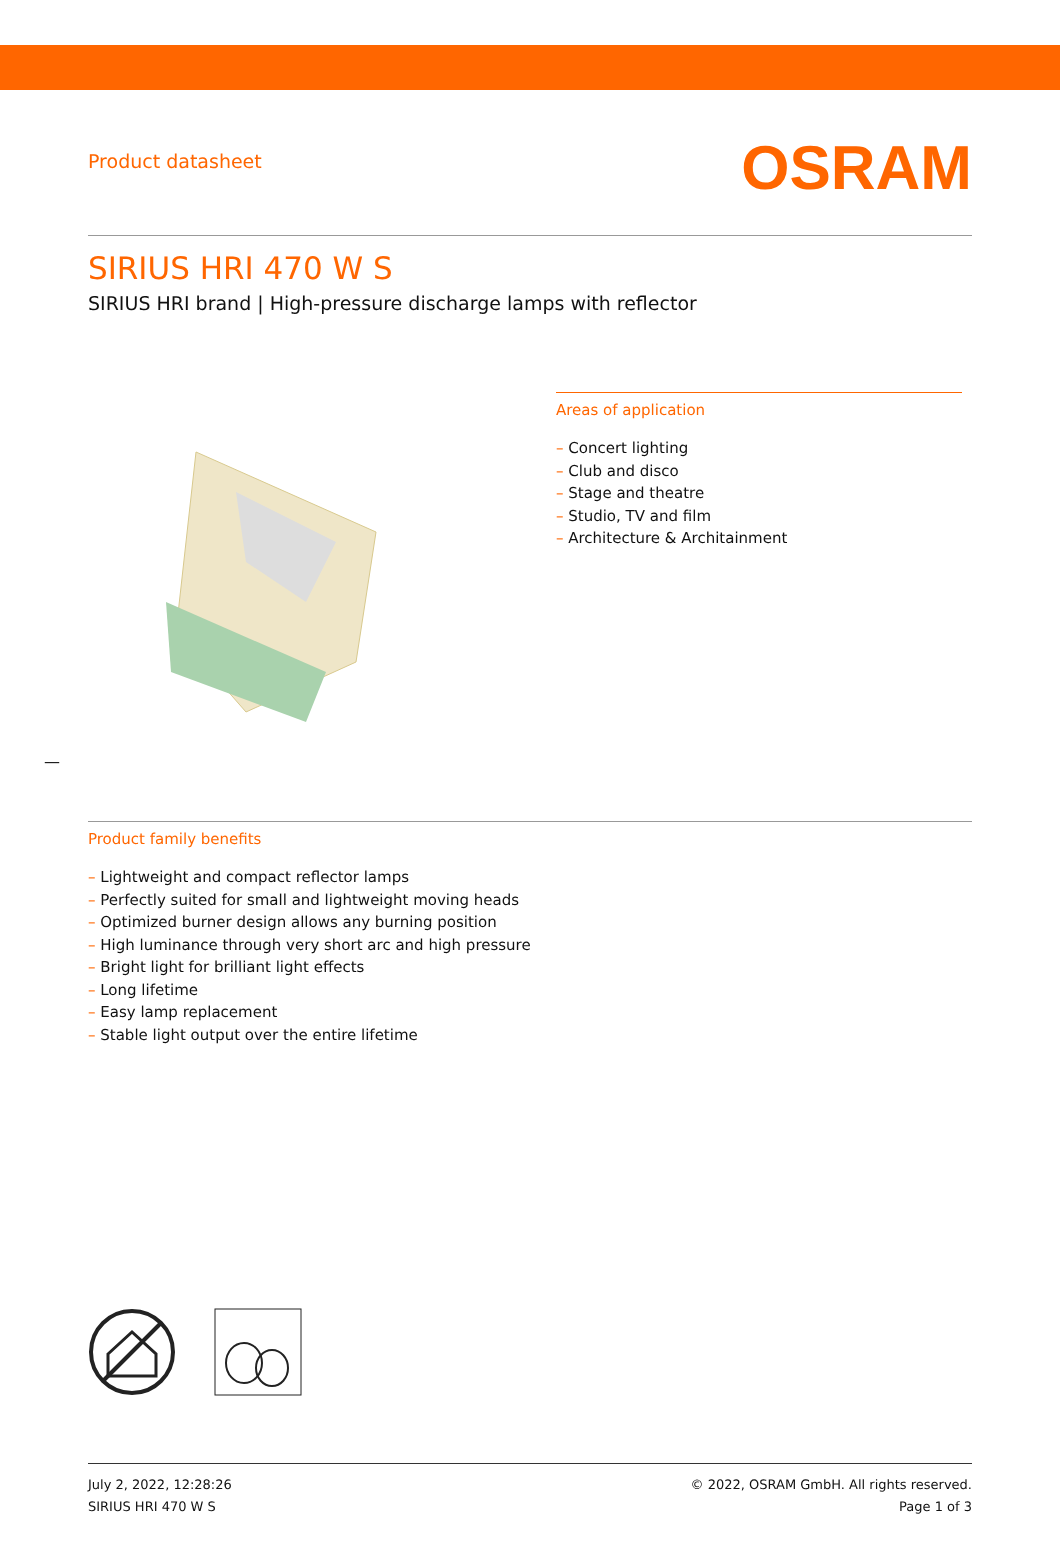Product datasheet
OSRAM
SIRIUS HRI 470 W S
SIRIUS HRI brand | High-pressure discharge lamps with reflector
Areas of application
– Concert lighting
– Club and disco
– Stage and theatre
– Studio, TV and film
– Architecture & Architainment
—
Product family benefits
– Lightweight and compact reflector lamps
– Perfectly suited for small and lightweight moving heads
– Optimized burner design allows any burning position
– High luminance through very short arc and high pressure
– Bright light for brilliant light effects
– Long lifetime
– Easy lamp replacement
– Stable light output over the entire lifetime
July 2, 2022, 12:28:26
SIRIUS HRI 470 W S
© 2022, OSRAM GmbH. All rights reserved.
Page 1 of 3